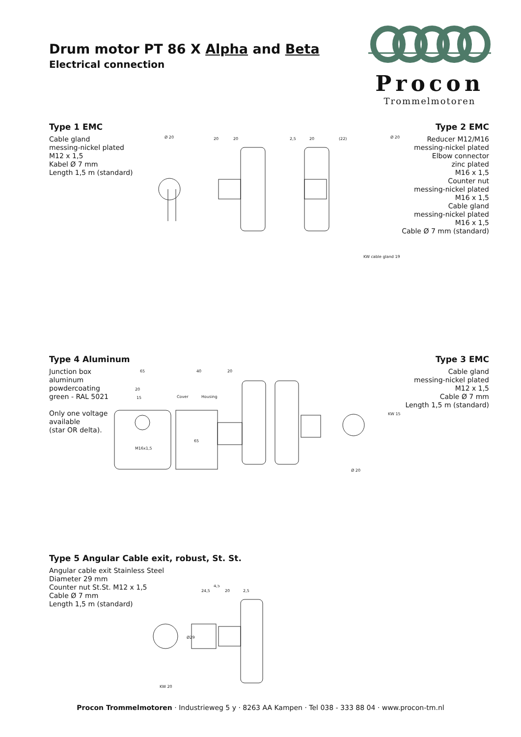Drum motor PT 86 X Alpha and Beta
Electrical connection
Procon
Trommelmotoren
Type 1 EMC
Cable gland
messing-nickel plated
M12 x 1,5
Kabel Ø 7 mm
Length 1,5 m (standard)
Type 2 EMC
Reducer M12/M16
messing-nickel plated
Elbow connector
zinc plated
M16 x 1,5
Counter nut
messing-nickel plated
M16 x 1,5
Cable gland
messing-nickel plated
M16 x 1,5
Cable Ø 7 mm (standard)
Ø 20
20
20
2,5
20
(22)
Ø 20
KW cable gland 19
Type 4 Aluminum
Junction box
aluminum
powdercoating
green - RAL 5021
Only one voltage
available
(star OR delta).
Type 3 EMC
Cable gland
messing-nickel plated
M12 x 1,5
Cable Ø 7 mm
Length 1,5 m (standard)
65
40
20
Cover
Housing
20
15
M16x1,5
65
KW 15
Ø 20
Type 5 Angular Cable exit, robust, St. St.
Angular cable exit Stainless Steel
Diameter 29 mm
Counter nut St.St. M12 x 1,5
Cable Ø 7 mm
Length 1,5 m (standard)
24,5
4,5
20
2,5
Ø29
KW 20
Procon Trommelmotoren · Industrieweg 5 y · 8263 AA Kampen · Tel 038 - 333 88 04 · www.procon-tm.nl